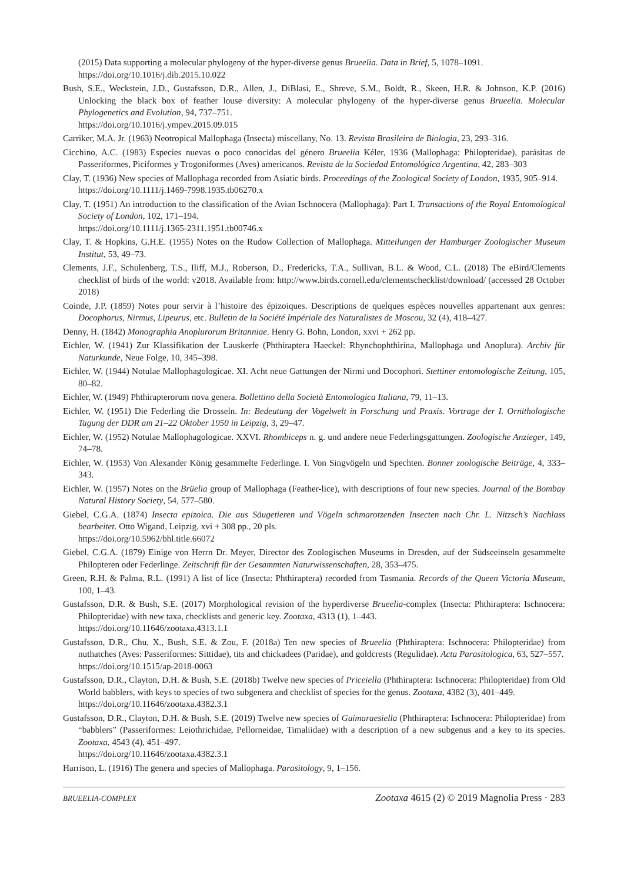(2015) Data supporting a molecular phylogeny of the hyper-diverse genus Brueelia. Data in Brief, 5, 1078–1091.
https://doi.org/10.1016/j.dib.2015.10.022
Bush, S.E., Weckstein, J.D., Gustafsson, D.R., Allen, J., DiBlasi, E., Shreve, S.M., Boldt, R., Skeen, H.R. & Johnson, K.P. (2016) Unlocking the black box of feather louse diversity: A molecular phylogeny of the hyper-diverse genus Brueelia. Molecular Phylogenetics and Evolution, 94, 737–751.
https://doi.org/10.1016/j.ympev.2015.09.015
Carriker, M.A. Jr. (1963) Neotropical Mallophaga (Insecta) miscellany, No. 13. Revista Brasileira de Biologia, 23, 293–316.
Cicchino, A.C. (1983) Especies nuevas o poco conocidas del género Brueelia Kéler, 1936 (Mallophaga: Philopteridae), parásitas de Passeriformes, Piciformes y Trogoniformes (Aves) americanos. Revista de la Sociedad Entomológica Argentina, 42, 283–303
Clay, T. (1936) New species of Mallophaga recorded from Asiatic birds. Proceedings of the Zoological Society of London, 1935, 905–914.
https://doi.org/10.1111/j.1469-7998.1935.tb06270.x
Clay, T. (1951) An introduction to the classification of the Avian Ischnocera (Mallophaga): Part I. Transactions of the Royal Entomological Society of London, 102, 171–194.
https://doi.org/10.1111/j.1365-2311.1951.tb00746.x
Clay, T. & Hopkins, G.H.E. (1955) Notes on the Rudow Collection of Mallophaga. Mitteilungen der Hamburger Zoologischer Museum Institut, 53, 49–73.
Clements, J.F., Schulenberg, T.S., Iliff, M.J., Roberson, D., Fredericks, T.A., Sullivan, B.L. & Wood, C.L. (2018) The eBird/Clements checklist of birds of the world: v2018. Available from: http://www.birds.cornell.edu/clementschecklist/download/ (accessed 28 October 2018)
Coinde, J.P. (1859) Notes pour servir à l’histoire des épizoiques. Descriptions de quelques espèces nouvelles appartenant aux genres: Docophorus, Nirmus, Lipeurus, etc. Bulletin de la Société Impériale des Naturalistes de Moscou, 32 (4), 418–427.
Denny, H. (1842) Monographia Anoplurorum Britanniae. Henry G. Bohn, London, xxvi + 262 pp.
Eichler, W. (1941) Zur Klassifikation der Lauskerfe (Phthiraptera Haeckel: Rhynchophthirina, Mallophaga und Anoplura). Archiv für Naturkunde, Neue Folge, 10, 345–398.
Eichler, W. (1944) Notulae Mallophagologicae. XI. Acht neue Gattungen der Nirmi und Docophori. Stettiner entomologische Zeitung, 105, 80–82.
Eichler, W. (1949) Phthirapterorum nova genera. Bollettino della Società Entomologica Italiana, 79, 11–13.
Eichler, W. (1951) Die Federling die Drosseln. In: Bedeutung der Vogelwelt in Forschung und Praxis. Vortrage der I. Ornithologische Tagung der DDR am 21–22 Oktober 1950 in Leipzig, 3, 29–47.
Eichler, W. (1952) Notulae Mallophagologicae. XXVI. Rhombiceps n. g. und andere neue Federlingsgattungen. Zoologische Anzieger, 149, 74–78.
Eichler, W. (1953) Von Alexander König gesammelte Federlinge. I. Von Singvögeln und Spechten. Bonner zoologische Beiträge, 4, 333–343.
Eichler, W. (1957) Notes on the Brüelia group of Mallophaga (Feather-lice), with descriptions of four new species. Journal of the Bombay Natural History Society, 54, 577–580.
Giebel, C.G.A. (1874) Insecta epizoica. Die aus Säugetieren und Vögeln schmarotzenden Insecten nach Chr. L. Nitzsch’s Nachlass bearbeitet. Otto Wigand, Leipzig, xvi + 308 pp., 20 pls.
https://doi.org/10.5962/bhl.title.66072
Giebel, C.G.A. (1879) Einige von Herrn Dr. Meyer, Director des Zoologischen Museums in Dresden, auf der Südseeinseln gesammelte Philopteren oder Federlinge. Zeitschrift für der Gesammten Naturwissenschaften, 28, 353–475.
Green, R.H. & Palma, R.L. (1991) A list of lice (Insecta: Phthiraptera) recorded from Tasmania. Records of the Queen Victoria Museum, 100, 1–43.
Gustafsson, D.R. & Bush, S.E. (2017) Morphological revision of the hyperdiverse Brueelia-complex (Insecta: Phthiraptera: Ischnocera: Philopteridae) with new taxa, checklists and generic key. Zootaxa, 4313 (1), 1–443.
https://doi.org/10.11646/zootaxa.4313.1.1
Gustafsson, D.R., Chu, X., Bush, S.E. & Zou, F. (2018a) Ten new species of Brueelia (Phthiraptera: Ischnocera: Philopteridae) from nuthatches (Aves: Passeriformes: Sittidae), tits and chickadees (Paridae), and goldcrests (Regulidae). Acta Parasitologica, 63, 527–557.
https://doi.org/10.1515/ap-2018-0063
Gustafsson, D.R., Clayton, D.H. & Bush, S.E. (2018b) Twelve new species of Priceiella (Phthiraptera: Ischnocera: Philopteridae) from Old World babblers, with keys to species of two subgenera and checklist of species for the genus. Zootaxa, 4382 (3), 401–449.
https://doi.org/10.11646/zootaxa.4382.3.1
Gustafsson, D.R., Clayton, D.H. & Bush, S.E. (2019) Twelve new species of Guimaraesiella (Phthiraptera: Ischnocera: Philopteridae) from “babblers” (Passeriformes: Leiothrichidae, Pellorneidae, Timaliidae) with a description of a new subgenus and a key to its species. Zootaxa, 4543 (4), 451–497.
https://doi.org/10.11646/zootaxa.4382.3.1
Harrison, L. (1916) The genera and species of Mallophaga. Parasitology, 9, 1–156.
BRUEELIA-COMPLEX Zootaxa 4615 (2) © 2019 Magnolia Press · 283